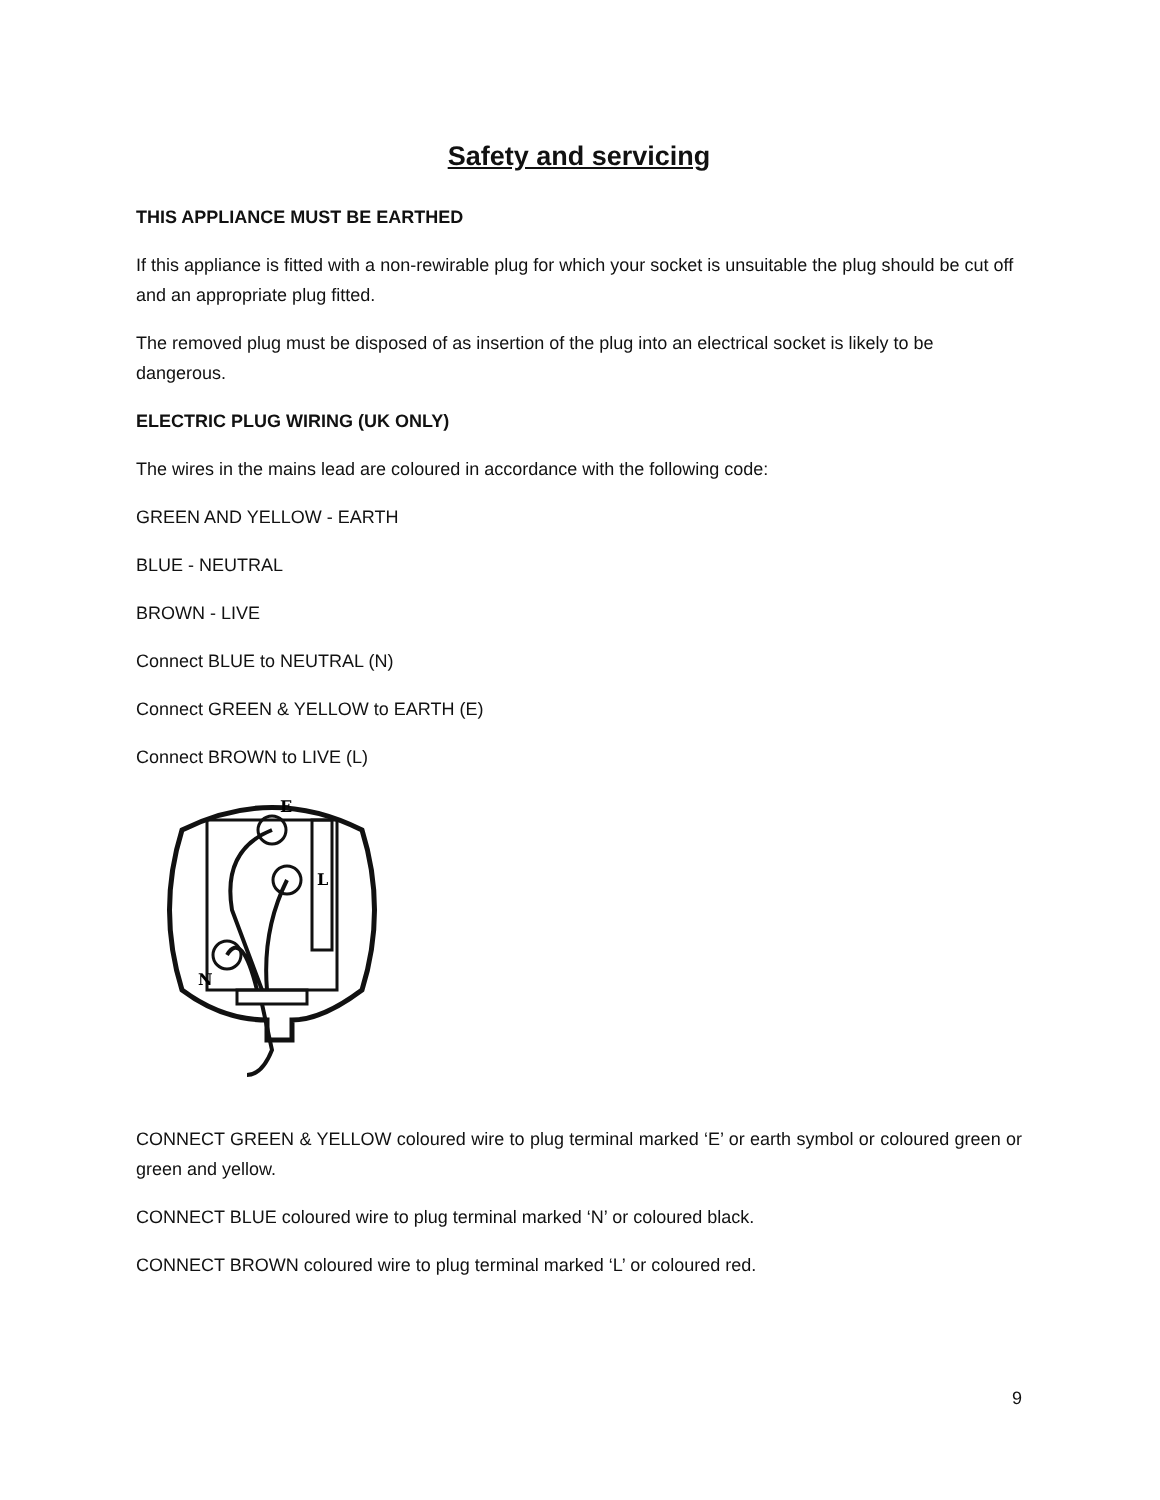Safety and servicing
THIS APPLIANCE MUST BE EARTHED
If this appliance is fitted with a non-rewirable plug for which your socket is unsuitable the plug should be cut off and an appropriate plug fitted.
The removed plug must be disposed of as insertion of the plug into an electrical socket is likely to be dangerous.
ELECTRIC PLUG WIRING (UK ONLY)
The wires in the mains lead are coloured in accordance with the following code:
GREEN AND YELLOW - EARTH
BLUE - NEUTRAL
BROWN - LIVE
Connect BLUE to NEUTRAL (N)
Connect GREEN & YELLOW to EARTH (E)
Connect BROWN to LIVE (L)
E
L
N
CONNECT GREEN & YELLOW coloured wire to plug terminal marked ‘E’ or earth symbol or coloured green or green and yellow.
CONNECT BLUE coloured wire to plug terminal marked ‘N’ or coloured black.
CONNECT BROWN coloured wire to plug terminal marked ‘L’ or coloured red.
9